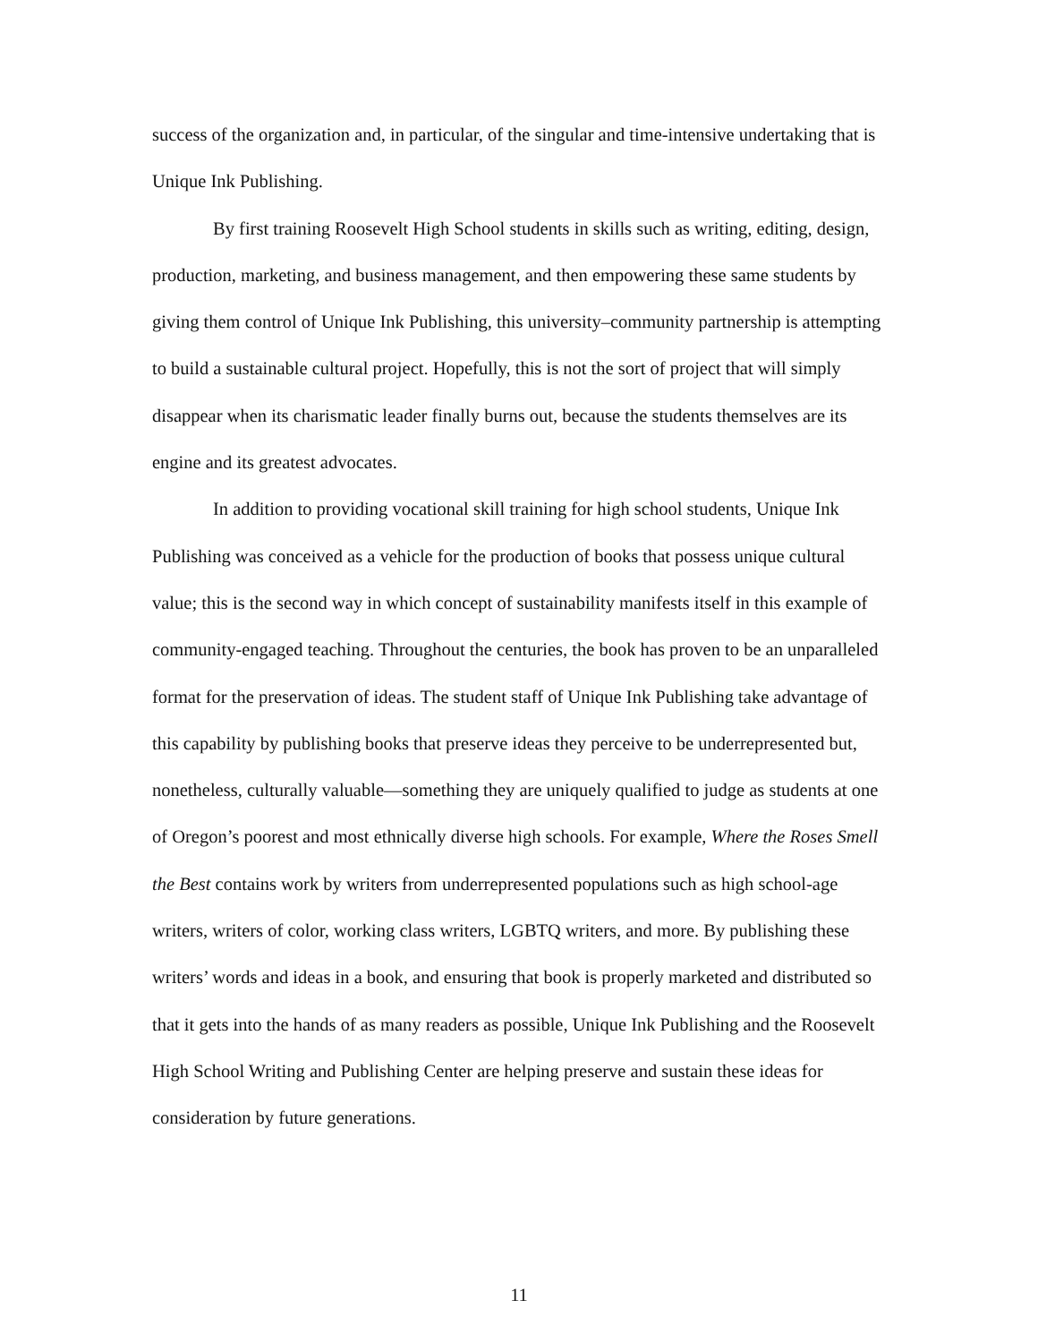success of the organization and, in particular, of the singular and time-intensive undertaking that is Unique Ink Publishing.
By first training Roosevelt High School students in skills such as writing, editing, design, production, marketing, and business management, and then empowering these same students by giving them control of Unique Ink Publishing, this university–community partnership is attempting to build a sustainable cultural project. Hopefully, this is not the sort of project that will simply disappear when its charismatic leader finally burns out, because the students themselves are its engine and its greatest advocates.
In addition to providing vocational skill training for high school students, Unique Ink Publishing was conceived as a vehicle for the production of books that possess unique cultural value; this is the second way in which concept of sustainability manifests itself in this example of community-engaged teaching. Throughout the centuries, the book has proven to be an unparalleled format for the preservation of ideas. The student staff of Unique Ink Publishing take advantage of this capability by publishing books that preserve ideas they perceive to be underrepresented but, nonetheless, culturally valuable—something they are uniquely qualified to judge as students at one of Oregon’s poorest and most ethnically diverse high schools. For example, Where the Roses Smell the Best contains work by writers from underrepresented populations such as high school-age writers, writers of color, working class writers, LGBTQ writers, and more. By publishing these writers’ words and ideas in a book, and ensuring that book is properly marketed and distributed so that it gets into the hands of as many readers as possible, Unique Ink Publishing and the Roosevelt High School Writing and Publishing Center are helping preserve and sustain these ideas for consideration by future generations.
11